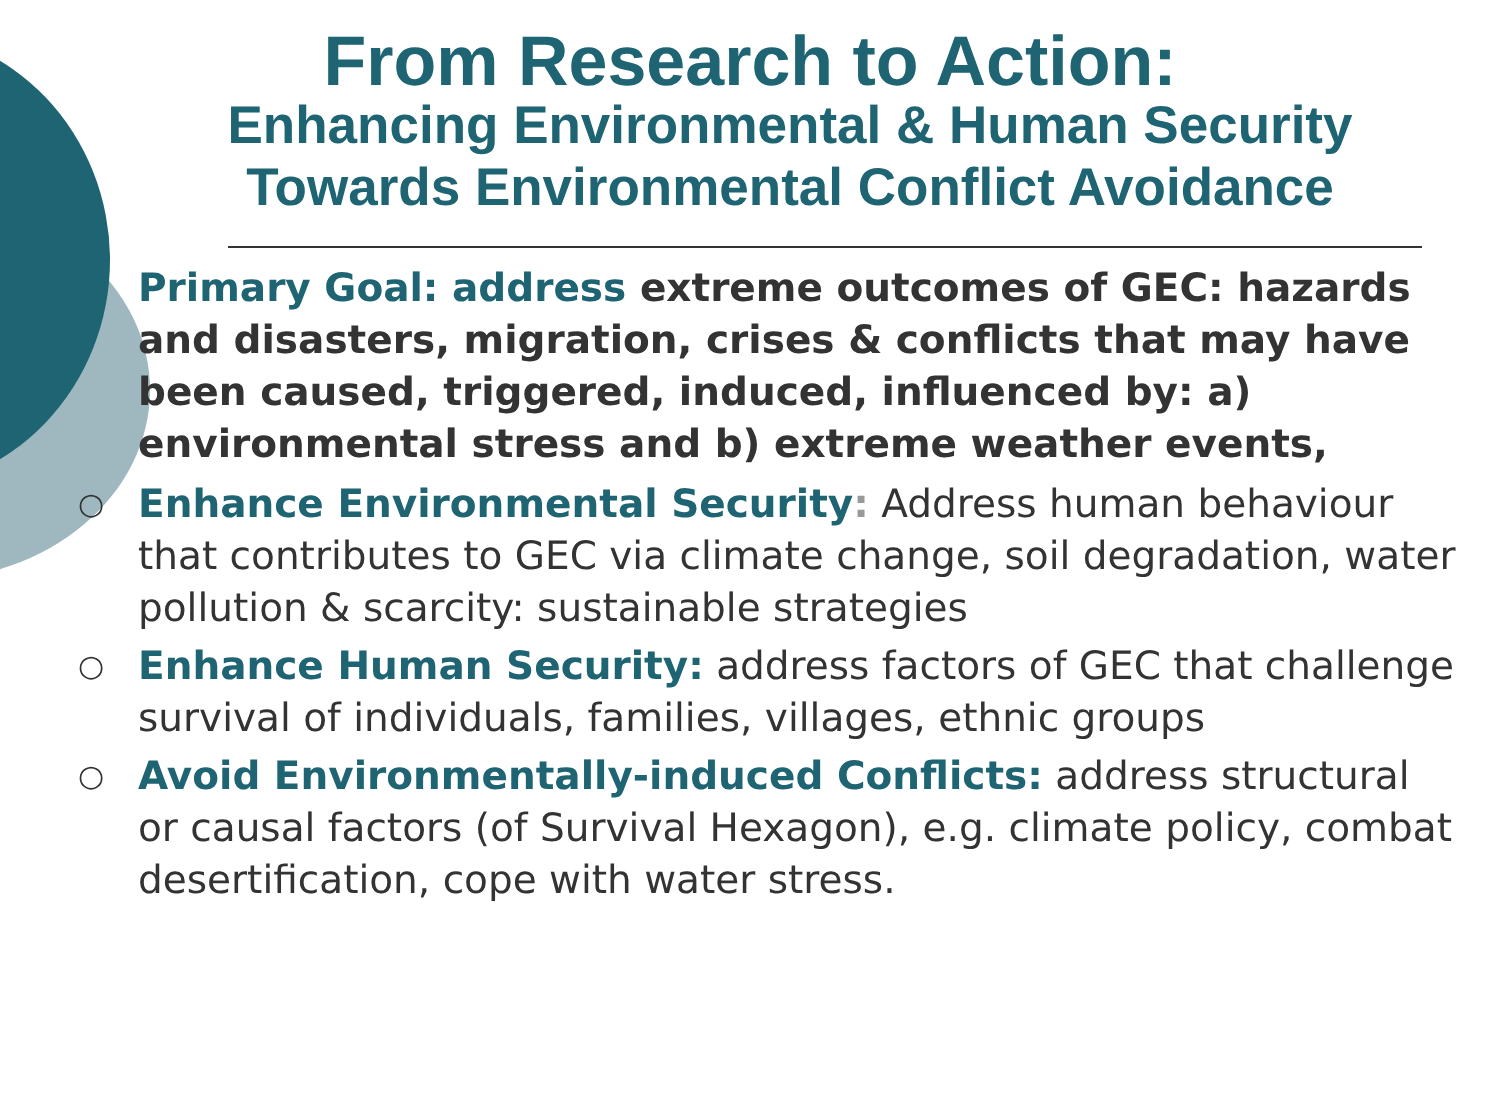From Research to Action:
Enhancing Environmental & Human Security
Towards Environmental Conflict Avoidance
Primary Goal: address extreme outcomes of GEC: hazards and disasters, migration, crises & conflicts that may have been caused, triggered, induced, influenced by: a) environmental stress and b) extreme weather events,
○ Enhance Environmental Security: Address human behaviour that contributes to GEC via climate change, soil degradation, water pollution & scarcity: sustainable strategies
○ Enhance Human Security: address factors of GEC that challenge survival of individuals, families, villages, ethnic groups
○ Avoid Environmentally-induced Conflicts: address structural or causal factors (of Survival Hexagon), e.g. climate policy, combat desertification, cope with water stress.